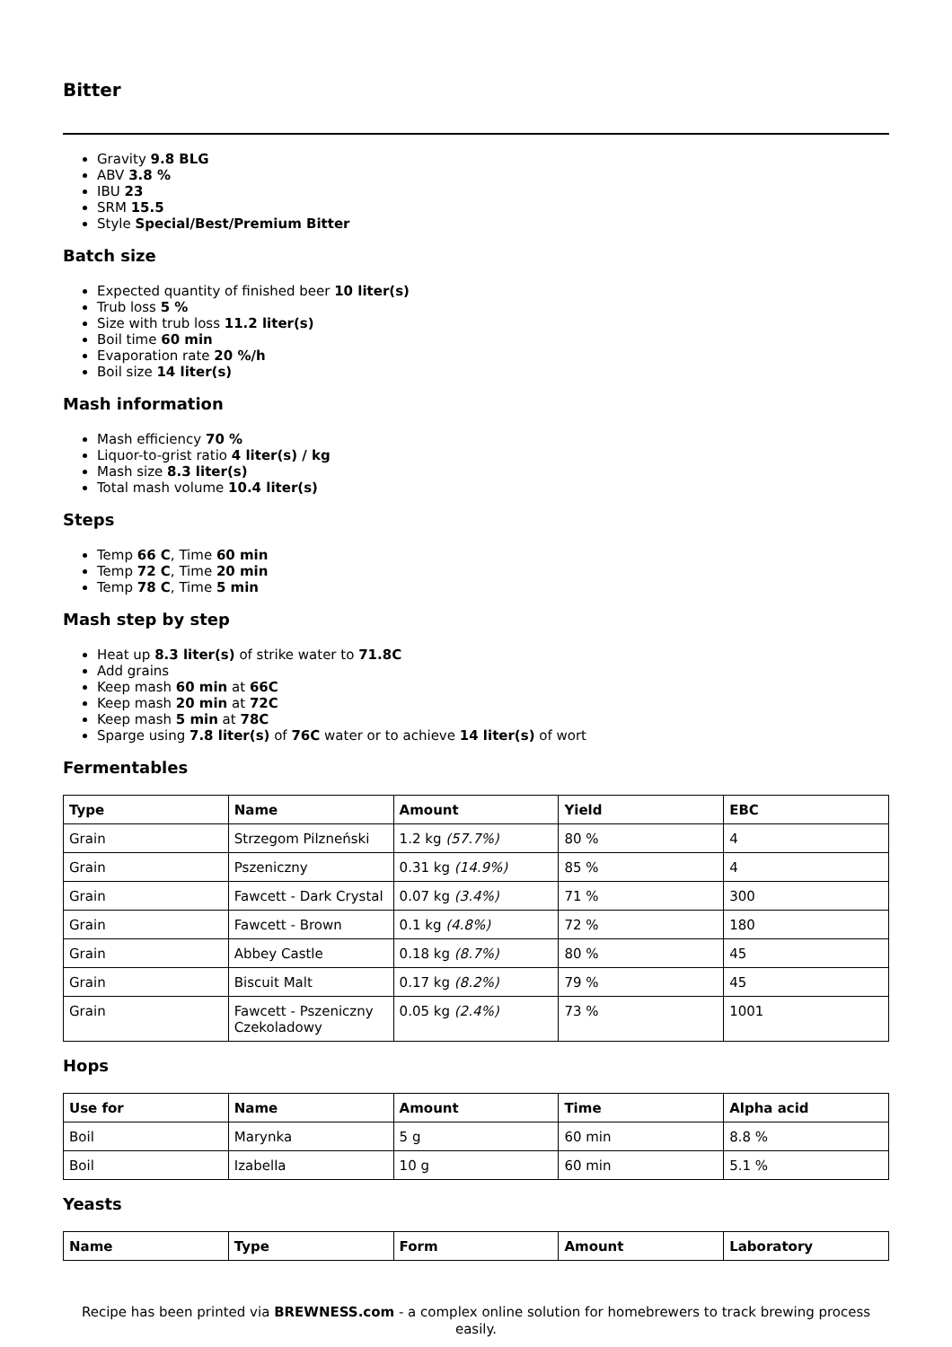Bitter
Gravity 9.8 BLG
ABV 3.8 %
IBU 23
SRM 15.5
Style Special/Best/Premium Bitter
Batch size
Expected quantity of finished beer 10 liter(s)
Trub loss 5 %
Size with trub loss 11.2 liter(s)
Boil time 60 min
Evaporation rate 20 %/h
Boil size 14 liter(s)
Mash information
Mash efficiency 70 %
Liquor-to-grist ratio 4 liter(s) / kg
Mash size 8.3 liter(s)
Total mash volume 10.4 liter(s)
Steps
Temp 66 C, Time 60 min
Temp 72 C, Time 20 min
Temp 78 C, Time 5 min
Mash step by step
Heat up 8.3 liter(s) of strike water to 71.8C
Add grains
Keep mash 60 min at 66C
Keep mash 20 min at 72C
Keep mash 5 min at 78C
Sparge using 7.8 liter(s) of 76C water or to achieve 14 liter(s) of wort
Fermentables
| Type | Name | Amount | Yield | EBC |
| --- | --- | --- | --- | --- |
| Grain | Strzegom Pilzneński | 1.2 kg (57.7%) | 80 % | 4 |
| Grain | Pszeniczny | 0.31 kg (14.9%) | 85 % | 4 |
| Grain | Fawcett - Dark Crystal | 0.07 kg (3.4%) | 71 % | 300 |
| Grain | Fawcett - Brown | 0.1 kg (4.8%) | 72 % | 180 |
| Grain | Abbey Castle | 0.18 kg (8.7%) | 80 % | 45 |
| Grain | Biscuit Malt | 0.17 kg (8.2%) | 79 % | 45 |
| Grain | Fawcett - Pszeniczny Czekoladowy | 0.05 kg (2.4%) | 73 % | 1001 |
Hops
| Use for | Name | Amount | Time | Alpha acid |
| --- | --- | --- | --- | --- |
| Boil | Marynka | 5 g | 60 min | 8.8 % |
| Boil | Izabella | 10 g | 60 min | 5.1 % |
Yeasts
| Name | Type | Form | Amount | Laboratory |
| --- | --- | --- | --- | --- |
Recipe has been printed via BREWNESS.com - a complex online solution for homebrewers to track brewing process easily.